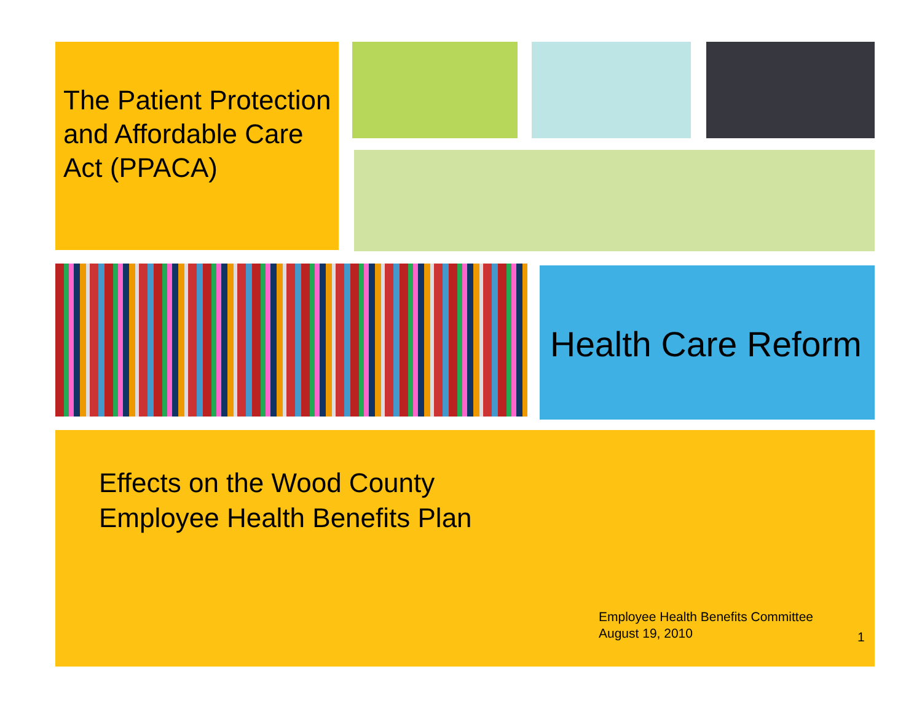The Patient Protection and Affordable Care Act (PPACA)
Health Care Reform
Effects on the Wood County
Employee Health Benefits Plan
Employee Health Benefits Committee
August 19, 2010
1